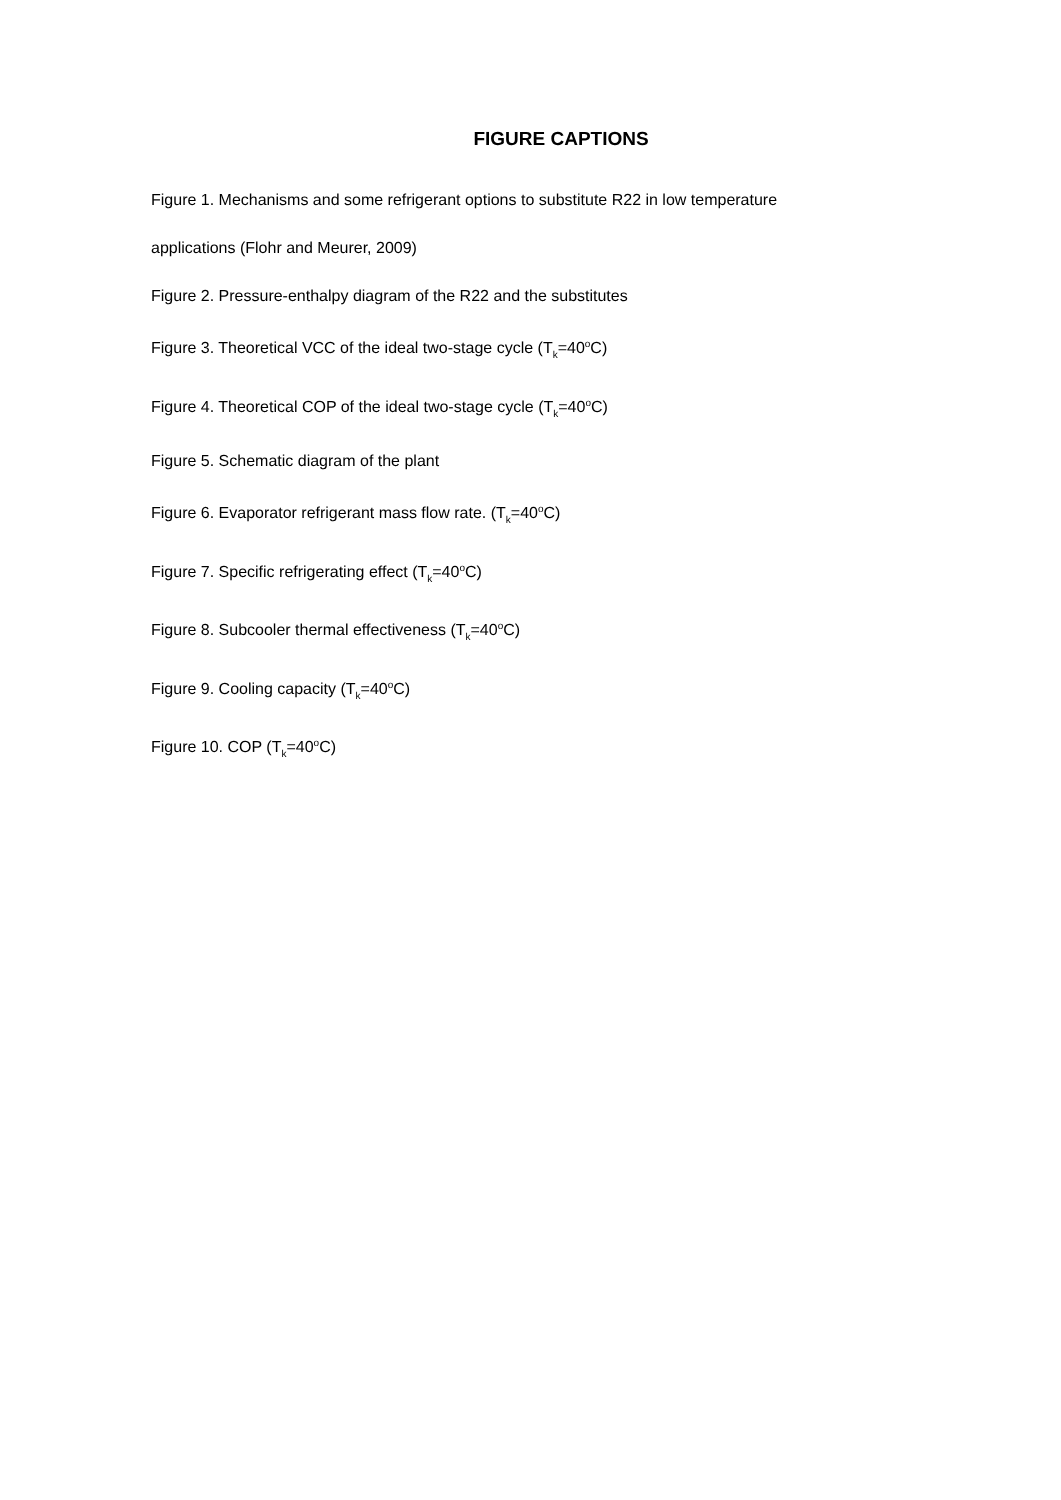FIGURE CAPTIONS
Figure 1. Mechanisms and some refrigerant options to substitute R22 in low temperature
applications (Flohr and Meurer, 2009)
Figure 2. Pressure-enthalpy diagram of the R22 and the substitutes
Figure 3. Theoretical VCC of the ideal two-stage cycle (T<sub>k</sub>=40<sup>o</sup>C)
Figure 4. Theoretical COP of the ideal two-stage cycle (T<sub>k</sub>=40<sup>o</sup>C)
Figure 5. Schematic diagram of the plant
Figure 6. Evaporator refrigerant mass flow rate. (T<sub>k</sub>=40<sup>o</sup>C)
Figure 7. Specific refrigerating effect (T<sub>k</sub>=40<sup>o</sup>C)
Figure 8. Subcooler thermal effectiveness (T<sub>k</sub>=40<sup>o</sup>C)
Figure 9. Cooling capacity (T<sub>k</sub>=40<sup>o</sup>C)
Figure 10. COP (T<sub>k</sub>=40<sup>o</sup>C)